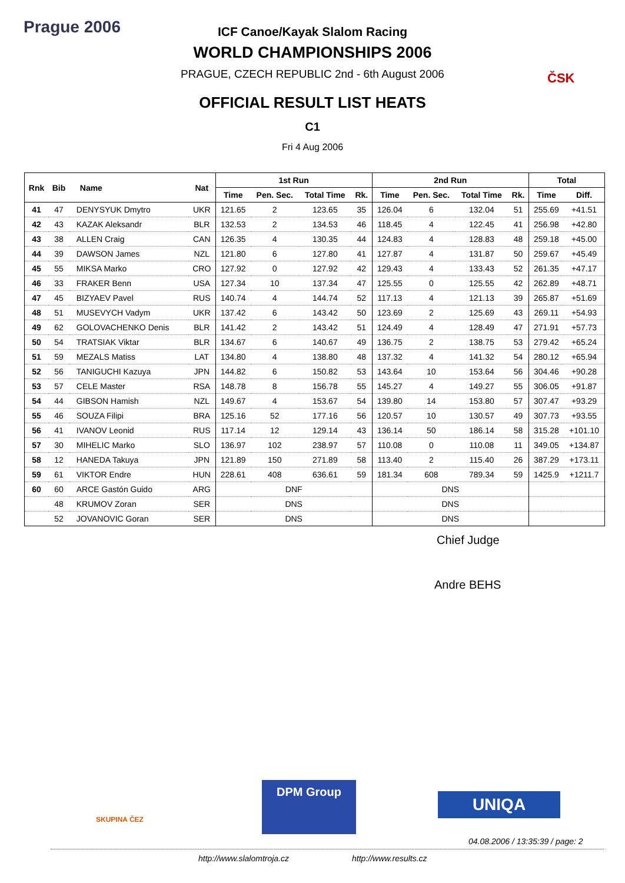Prague 2006
ČSK
ICF Canoe/Kayak Slalom Racing
WORLD CHAMPIONSHIPS 2006
PRAGUE, CZECH REPUBLIC 2nd - 6th August 2006
OFFICIAL RESULT LIST HEATS
C1
Fri 4 Aug 2006
| Rnk | Bib | Name | Nat | 1st Run | | | | 2nd Run | | | | Total | |
| --- | --- | --- | --- | --- | --- | --- | --- | --- | --- | --- | --- | --- | --- |
| | | | | Time | Pen. Sec. | Total Time | Rk. | Time | Pen. Sec. | Total Time | Rk. | Time | Diff. |
| 41 | 47 | DENYSYUK Dmytro | UKR | 121.65 | 2 | 123.65 | 35 | 126.04 | 6 | 132.04 | 51 | 255.69 | +41.51 |
| 42 | 43 | KAZAK Aleksandr | BLR | 132.53 | 2 | 134.53 | 46 | 118.45 | 4 | 122.45 | 41 | 256.98 | +42.80 |
| 43 | 38 | ALLEN Craig | CAN | 126.35 | 4 | 130.35 | 44 | 124.83 | 4 | 128.83 | 48 | 259.18 | +45.00 |
| 44 | 39 | DAWSON James | NZL | 121.80 | 6 | 127.80 | 41 | 127.87 | 4 | 131.87 | 50 | 259.67 | +45.49 |
| 45 | 55 | MIKSA Marko | CRO | 127.92 | 0 | 127.92 | 42 | 129.43 | 4 | 133.43 | 52 | 261.35 | +47.17 |
| 46 | 33 | FRAKER Benn | USA | 127.34 | 10 | 137.34 | 47 | 125.55 | 0 | 125.55 | 42 | 262.89 | +48.71 |
| 47 | 45 | BIZYAEV Pavel | RUS | 140.74 | 4 | 144.74 | 52 | 117.13 | 4 | 121.13 | 39 | 265.87 | +51.69 |
| 48 | 51 | MUSEVYCH Vadym | UKR | 137.42 | 6 | 143.42 | 50 | 123.69 | 2 | 125.69 | 43 | 269.11 | +54.93 |
| 49 | 62 | GOLOVACHENKO Denis | BLR | 141.42 | 2 | 143.42 | 51 | 124.49 | 4 | 128.49 | 47 | 271.91 | +57.73 |
| 50 | 54 | TRATSIAK Viktar | BLR | 134.67 | 6 | 140.67 | 49 | 136.75 | 2 | 138.75 | 53 | 279.42 | +65.24 |
| 51 | 59 | MEZALS Matiss | LAT | 134.80 | 4 | 138.80 | 48 | 137.32 | 4 | 141.32 | 54 | 280.12 | +65.94 |
| 52 | 56 | TANIGUCHI Kazuya | JPN | 144.82 | 6 | 150.82 | 53 | 143.64 | 10 | 153.64 | 56 | 304.46 | +90.28 |
| 53 | 57 | CELE Master | RSA | 148.78 | 8 | 156.78 | 55 | 145.27 | 4 | 149.27 | 55 | 306.05 | +91.87 |
| 54 | 44 | GIBSON Hamish | NZL | 149.67 | 4 | 153.67 | 54 | 139.80 | 14 | 153.80 | 57 | 307.47 | +93.29 |
| 55 | 46 | SOUZA Filipi | BRA | 125.16 | 52 | 177.16 | 56 | 120.57 | 10 | 130.57 | 49 | 307.73 | +93.55 |
| 56 | 41 | IVANOV Leonid | RUS | 117.14 | 12 | 129.14 | 43 | 136.14 | 50 | 186.14 | 58 | 315.28 | +101.10 |
| 57 | 30 | MIHELIC Marko | SLO | 136.97 | 102 | 238.97 | 57 | 110.08 | 0 | 110.08 | 11 | 349.05 | +134.87 |
| 58 | 12 | HANEDA Takuya | JPN | 121.89 | 150 | 271.89 | 58 | 113.40 | 2 | 115.40 | 26 | 387.29 | +173.11 |
| 59 | 61 | VIKTOR Endre | HUN | 228.61 | 408 | 636.61 | 59 | 181.34 | 608 | 789.34 | 59 | 1425.9 | +1211.7 |
| 60 | 60 | ARCE Gastón Guido | ARG | DNF | | | | DNS | | | | | |
| | 48 | KRUMOV Zoran | SER | DNS | | | | DNS | | | | | |
| | 52 | JOVANOVIC Goran | SER | DNS | | | | DNS | | | | | |
Chief Judge
Andre BEHS
SKUPINA ČEZ
DPM Group
UNIQA
04.08.2006 / 13:35:39 / page: 2
http://www.slalomtroja.cz http://www.results.cz